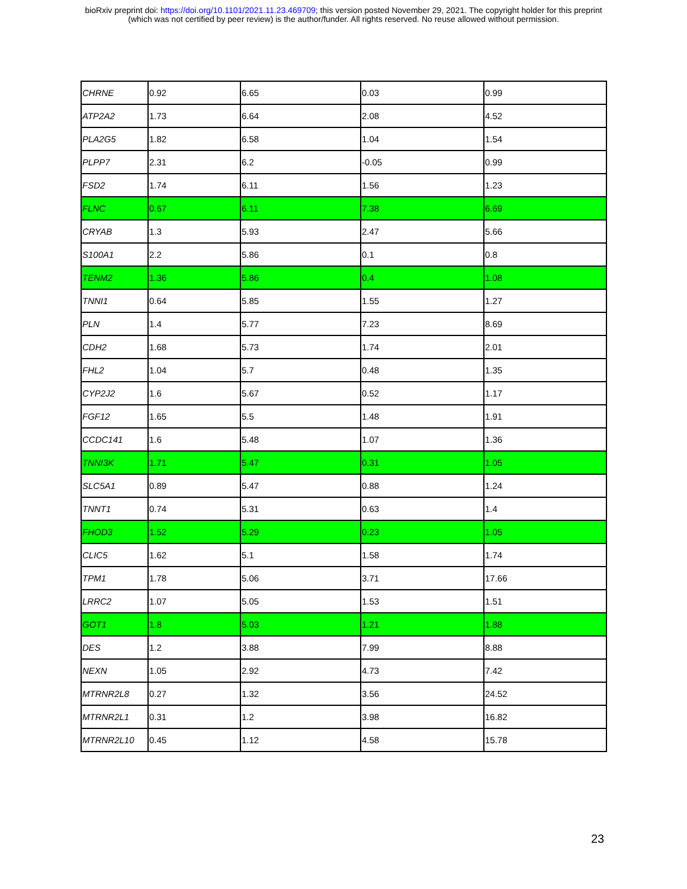bioRxiv preprint doi: https://doi.org/10.1101/2021.11.23.469709; this version posted November 29, 2021. The copyright holder for this preprint
(which was not certified by peer review) is the author/funder. All rights reserved. No reuse allowed without permission.
| CHRNE | 0.92 | 6.65 | 0.03 | 0.99 |
| ATP2A2 | 1.73 | 6.64 | 2.08 | 4.52 |
| PLA2G5 | 1.82 | 6.58 | 1.04 | 1.54 |
| PLPP7 | 2.31 | 6.2 | -0.05 | 0.99 |
| FSD2 | 1.74 | 6.11 | 1.56 | 1.23 |
| FLNC | 0.67 | 6.11 | 7.38 | 6.69 |
| CRYAB | 1.3 | 5.93 | 2.47 | 5.66 |
| S100A1 | 2.2 | 5.86 | 0.1 | 0.8 |
| TENM2 | 1.36 | 5.86 | 0.4 | 1.08 |
| TNNI1 | 0.64 | 5.85 | 1.55 | 1.27 |
| PLN | 1.4 | 5.77 | 7.23 | 8.69 |
| CDH2 | 1.68 | 5.73 | 1.74 | 2.01 |
| FHL2 | 1.04 | 5.7 | 0.48 | 1.35 |
| CYP2J2 | 1.6 | 5.67 | 0.52 | 1.17 |
| FGF12 | 1.65 | 5.5 | 1.48 | 1.91 |
| CCDC141 | 1.6 | 5.48 | 1.07 | 1.36 |
| TNNI3K | 1.71 | 5.47 | 0.31 | 1.05 |
| SLC5A1 | 0.89 | 5.47 | 0.88 | 1.24 |
| TNNT1 | 0.74 | 5.31 | 0.63 | 1.4 |
| FHOD3 | 1.52 | 5.29 | 0.23 | 1.05 |
| CLIC5 | 1.62 | 5.1 | 1.58 | 1.74 |
| TPM1 | 1.78 | 5.06 | 3.71 | 17.66 |
| LRRC2 | 1.07 | 5.05 | 1.53 | 1.51 |
| GOT1 | 1.8 | 5.03 | 1.21 | 1.88 |
| DES | 1.2 | 3.88 | 7.99 | 8.88 |
| NEXN | 1.05 | 2.92 | 4.73 | 7.42 |
| MTRNR2L8 | 0.27 | 1.32 | 3.56 | 24.52 |
| MTRNR2L1 | 0.31 | 1.2 | 3.98 | 16.82 |
| MTRNR2L10 | 0.45 | 1.12 | 4.58 | 15.78 |
23